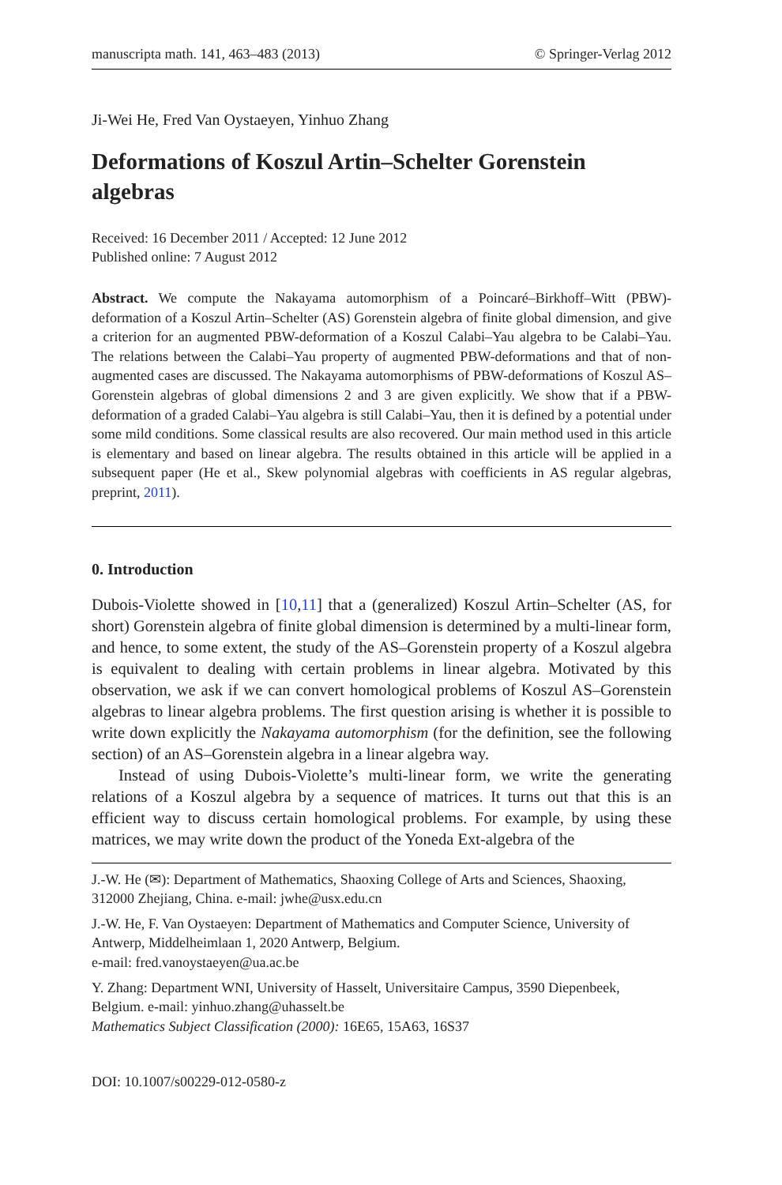manuscripta math. 141, 463–483 (2013) © Springer-Verlag 2012
Ji-Wei He, Fred Van Oystaeyen, Yinhuo Zhang
Deformations of Koszul Artin–Schelter Gorenstein algebras
Received: 16 December 2011 / Accepted: 12 June 2012
Published online: 7 August 2012
Abstract. We compute the Nakayama automorphism of a Poincaré–Birkhoff–Witt (PBW)-deformation of a Koszul Artin–Schelter (AS) Gorenstein algebra of finite global dimension, and give a criterion for an augmented PBW-deformation of a Koszul Calabi–Yau algebra to be Calabi–Yau. The relations between the Calabi–Yau property of augmented PBW-deformations and that of non-augmented cases are discussed. The Nakayama automorphisms of PBW-deformations of Koszul AS–Gorenstein algebras of global dimensions 2 and 3 are given explicitly. We show that if a PBW-deformation of a graded Calabi–Yau algebra is still Calabi–Yau, then it is defined by a potential under some mild conditions. Some classical results are also recovered. Our main method used in this article is elementary and based on linear algebra. The results obtained in this article will be applied in a subsequent paper (He et al., Skew polynomial algebras with coefficients in AS regular algebras, preprint, 2011).
0. Introduction
Dubois-Violette showed in [10,11] that a (generalized) Koszul Artin–Schelter (AS, for short) Gorenstein algebra of finite global dimension is determined by a multi-linear form, and hence, to some extent, the study of the AS–Gorenstein property of a Koszul algebra is equivalent to dealing with certain problems in linear algebra. Motivated by this observation, we ask if we can convert homological problems of Koszul AS–Gorenstein algebras to linear algebra problems. The first question arising is whether it is possible to write down explicitly the Nakayama automorphism (for the definition, see the following section) of an AS–Gorenstein algebra in a linear algebra way.
Instead of using Dubois-Violette’s multi-linear form, we write the generating relations of a Koszul algebra by a sequence of matrices. It turns out that this is an efficient way to discuss certain homological problems. For example, by using these matrices, we may write down the product of the Yoneda Ext-algebra of the
J.-W. He (✉): Department of Mathematics, Shaoxing College of Arts and Sciences, Shaoxing, 312000 Zhejiang, China. e-mail: jwhe@usx.edu.cn
J.-W. He, F. Van Oystaeyen: Department of Mathematics and Computer Science, University of Antwerp, Middelheimlaan 1, 2020 Antwerp, Belgium.
e-mail: fred.vanoystaeyen@ua.ac.be
Y. Zhang: Department WNI, University of Hasselt, Universitaire Campus, 3590 Diepenbeek, Belgium. e-mail: yinhuo.zhang@uhasselt.be
Mathematics Subject Classification (2000): 16E65, 15A63, 16S37
DOI: 10.1007/s00229-012-0580-z